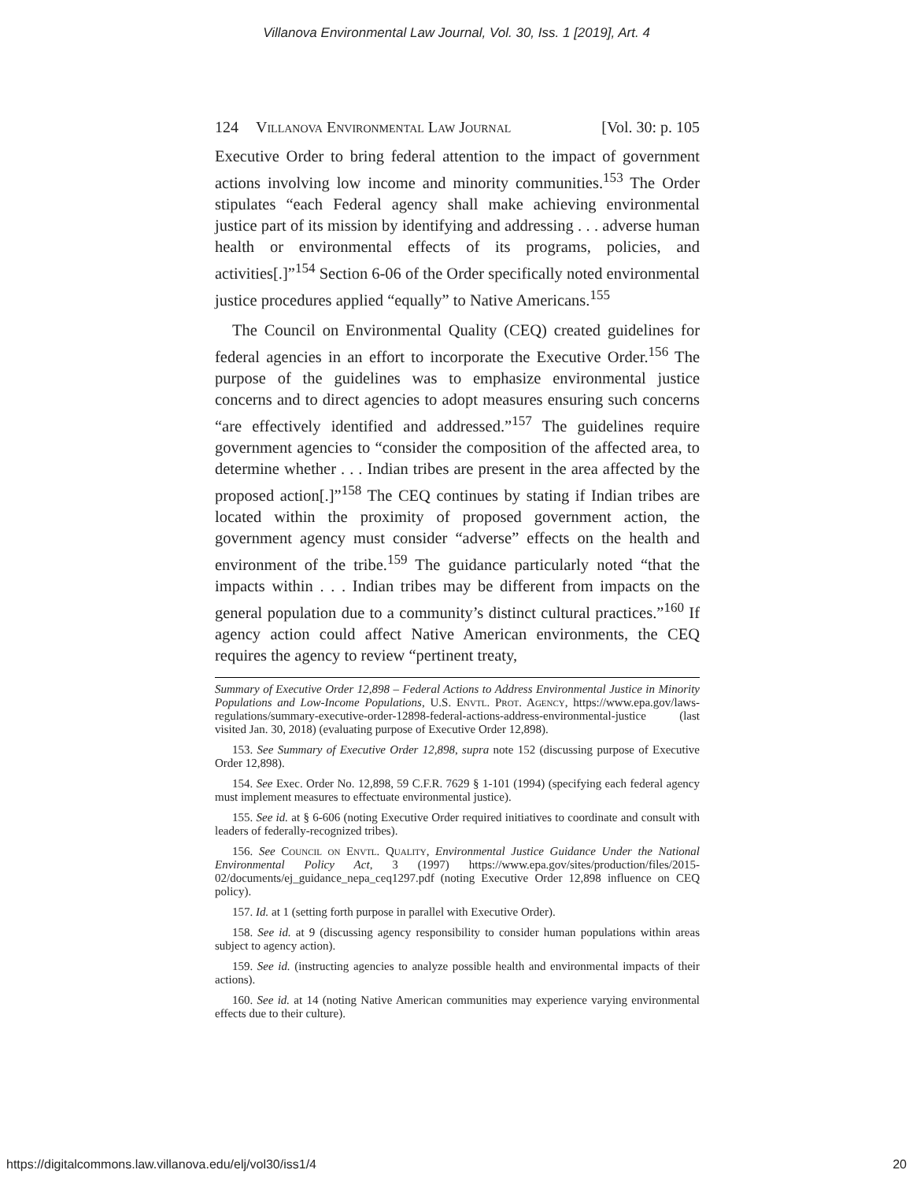Villanova Environmental Law Journal, Vol. 30, Iss. 1 [2019], Art. 4
124 Villanova Environmental Law Journal [Vol. 30: p. 105
Executive Order to bring federal attention to the impact of government actions involving low income and minority communities.<sup>153</sup> The Order stipulates “each Federal agency shall make achieving environmental justice part of its mission by identifying and addressing . . . adverse human health or environmental effects of its programs, policies, and activities[.]”<sup>154</sup> Section 6-06 of the Order specifically noted environmental justice procedures applied “equally” to Native Americans.<sup>155</sup>
The Council on Environmental Quality (CEQ) created guidelines for federal agencies in an effort to incorporate the Executive Order.<sup>156</sup> The purpose of the guidelines was to emphasize environmental justice concerns and to direct agencies to adopt measures ensuring such concerns “are effectively identified and addressed.”<sup>157</sup> The guidelines require government agencies to “consider the composition of the affected area, to determine whether . . . Indian tribes are present in the area affected by the proposed action[.]”<sup>158</sup> The CEQ continues by stating if Indian tribes are located within the proximity of proposed government action, the government agency must consider “adverse” effects on the health and environment of the tribe.<sup>159</sup> The guidance particularly noted “that the impacts within . . . Indian tribes may be different from impacts on the general population due to a community’s distinct cultural practices.”<sup>160</sup> If agency action could affect Native American environments, the CEQ requires the agency to review “pertinent treaty,
Summary of Executive Order 12,898 – Federal Actions to Address Environmental Justice in Minority Populations and Low-Income Populations, U.S. Envtl. Prot. Agency, https://www.epa.gov/laws-regulations/summary-executive-order-12898-federal-actions-address-environmental-justice (last visited Jan. 30, 2018) (evaluating purpose of Executive Order 12,898).
153. See Summary of Executive Order 12,898, supra note 152 (discussing purpose of Executive Order 12,898).
154. See Exec. Order No. 12,898, 59 C.F.R. 7629 § 1-101 (1994) (specifying each federal agency must implement measures to effectuate environmental justice).
155. See id. at § 6-606 (noting Executive Order required initiatives to coordinate and consult with leaders of federally-recognized tribes).
156. See Council on Envtl. Quality, Environmental Justice Guidance Under the National Environmental Policy Act, 3 (1997) https://www.epa.gov/sites/production/files/2015-02/documents/ej_guidance_nepa_ceq1297.pdf (noting Executive Order 12,898 influence on CEQ policy).
157. Id. at 1 (setting forth purpose in parallel with Executive Order).
158. See id. at 9 (discussing agency responsibility to consider human populations within areas subject to agency action).
159. See id. (instructing agencies to analyze possible health and environmental impacts of their actions).
160. See id. at 14 (noting Native American communities may experience varying environmental effects due to their culture).
https://digitalcommons.law.villanova.edu/elj/vol30/iss1/4 20